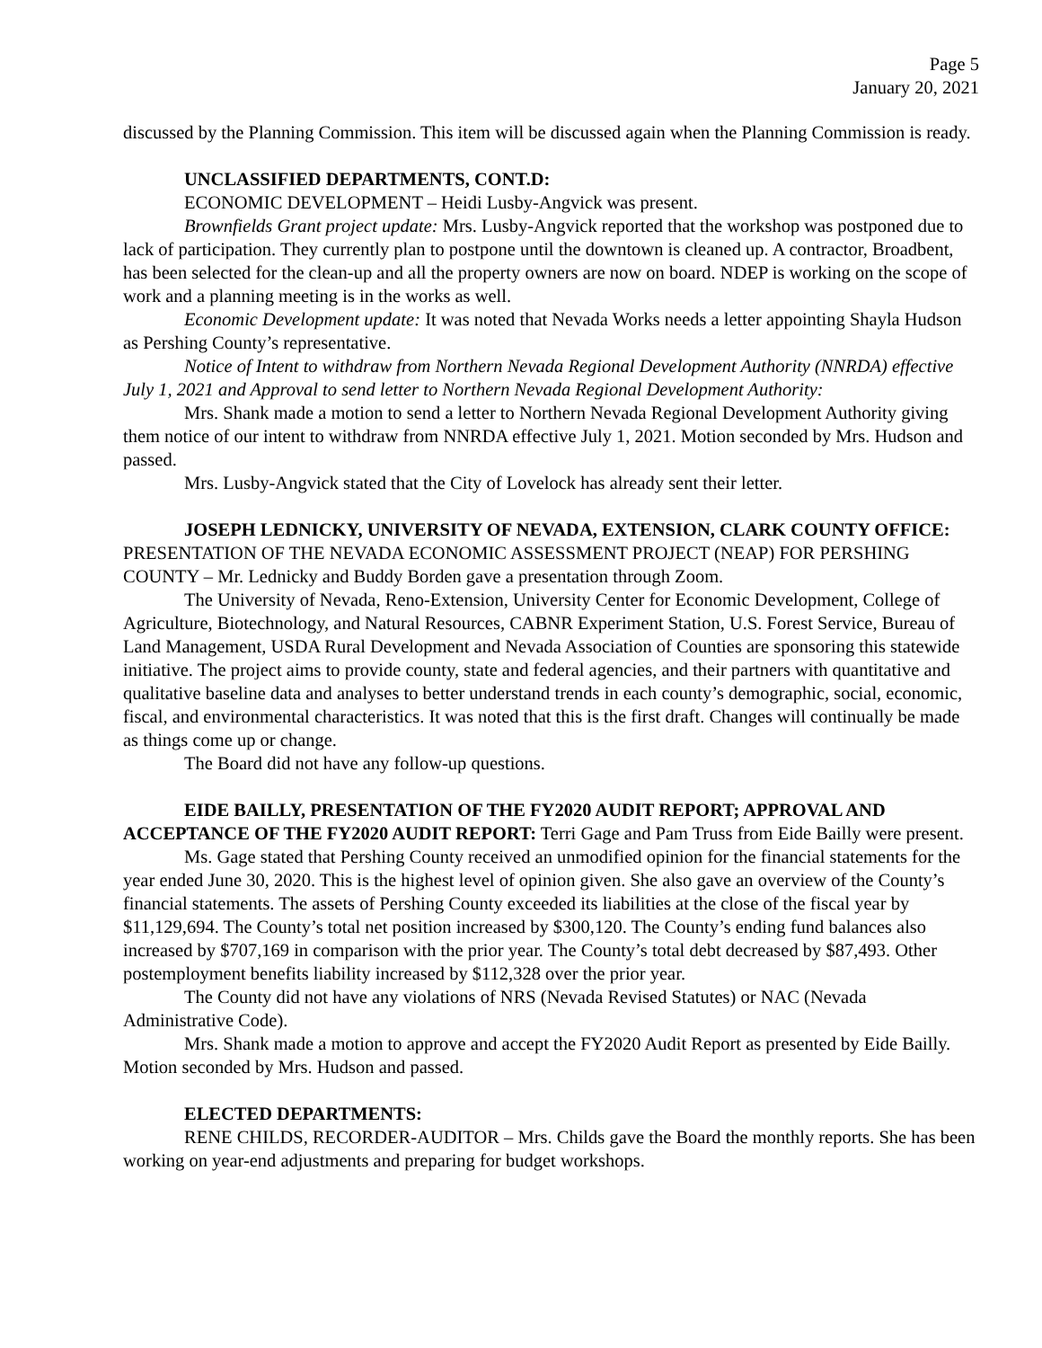Page 5
January 20, 2021
discussed by the Planning Commission. This item will be discussed again when the Planning Commission is ready.
UNCLASSIFIED DEPARTMENTS, CONT.D:
ECONOMIC DEVELOPMENT – Heidi Lusby-Angvick was present.
Brownfields Grant project update: Mrs. Lusby-Angvick reported that the workshop was postponed due to lack of participation. They currently plan to postpone until the downtown is cleaned up. A contractor, Broadbent, has been selected for the clean-up and all the property owners are now on board. NDEP is working on the scope of work and a planning meeting is in the works as well.
Economic Development update: It was noted that Nevada Works needs a letter appointing Shayla Hudson as Pershing County’s representative.
Notice of Intent to withdraw from Northern Nevada Regional Development Authority (NNRDA) effective July 1, 2021 and Approval to send letter to Northern Nevada Regional Development Authority:
Mrs. Shank made a motion to send a letter to Northern Nevada Regional Development Authority giving them notice of our intent to withdraw from NNRDA effective July 1, 2021. Motion seconded by Mrs. Hudson and passed.
Mrs. Lusby-Angvick stated that the City of Lovelock has already sent their letter.
JOSEPH LEDNICKY, UNIVERSITY OF NEVADA, EXTENSION, CLARK COUNTY OFFICE: PRESENTATION OF THE NEVADA ECONOMIC ASSESSMENT PROJECT (NEAP) FOR PERSHING COUNTY – Mr. Lednicky and Buddy Borden gave a presentation through Zoom.
The University of Nevada, Reno-Extension, University Center for Economic Development, College of Agriculture, Biotechnology, and Natural Resources, CABNR Experiment Station, U.S. Forest Service, Bureau of Land Management, USDA Rural Development and Nevada Association of Counties are sponsoring this statewide initiative. The project aims to provide county, state and federal agencies, and their partners with quantitative and qualitative baseline data and analyses to better understand trends in each county’s demographic, social, economic, fiscal, and environmental characteristics. It was noted that this is the first draft. Changes will continually be made as things come up or change.
The Board did not have any follow-up questions.
EIDE BAILLY, PRESENTATION OF THE FY2020 AUDIT REPORT; APPROVAL AND ACCEPTANCE OF THE FY2020 AUDIT REPORT: Terri Gage and Pam Truss from Eide Bailly were present.
Ms. Gage stated that Pershing County received an unmodified opinion for the financial statements for the year ended June 30, 2020. This is the highest level of opinion given. She also gave an overview of the County’s financial statements. The assets of Pershing County exceeded its liabilities at the close of the fiscal year by $11,129,694. The County’s total net position increased by $300,120. The County’s ending fund balances also increased by $707,169 in comparison with the prior year. The County’s total debt decreased by $87,493. Other postemployment benefits liability increased by $112,328 over the prior year.
The County did not have any violations of NRS (Nevada Revised Statutes) or NAC (Nevada Administrative Code).
Mrs. Shank made a motion to approve and accept the FY2020 Audit Report as presented by Eide Bailly. Motion seconded by Mrs. Hudson and passed.
ELECTED DEPARTMENTS:
RENE CHILDS, RECORDER-AUDITOR – Mrs. Childs gave the Board the monthly reports. She has been working on year-end adjustments and preparing for budget workshops.